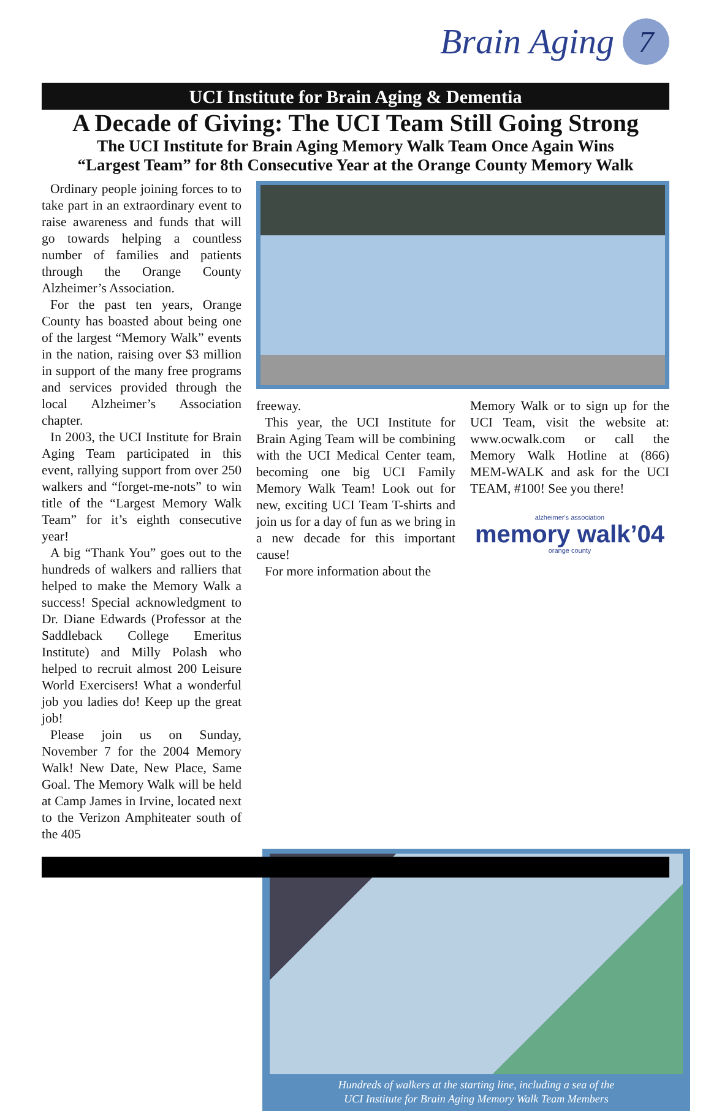Brain Aging 7
UCI Institute for Brain Aging & Dementia
A Decade of Giving: The UCI Team Still Going Strong
The UCI Institute for Brain Aging Memory Walk Team Once Again Wins
“Largest Team” for 8th Consecutive Year at the Orange County Memory Walk
Ordinary people joining forces to to take part in an extraordinary event to raise awareness and funds that will go towards helping a countless number of families and patients through the Orange County Alzheimer’s Association.
For the past ten years, Orange County has boasted about being one of the largest “Memory Walk” events in the nation, raising over $3 million in support of the many free programs and services provided through the local Alzheimer’s Association chapter.
In 2003, the UCI Institute for Brain Aging Team participated in this event, rallying support from over 250 walkers and “forget-me-nots” to win title of the “Largest Memory Walk Team” for it’s eighth consecutive year!
A big “Thank You” goes out to the hundreds of walkers and ralliers that helped to make the Memory Walk a success! Special acknowledgment to Dr. Diane Edwards (Professor at the Saddleback College Emeritus Institute) and Milly Polash who helped to recruit almost 200 Leisure World Exercisers! What a wonderful job you ladies do! Keep up the great job!
Please join us on Sunday, November 7 for the 2004 Memory Walk! New Date, New Place, Same Goal. The Memory Walk will be held at Camp James in Irvine, located next to the Verizon Amphiteater south of the 405
freeway.
This year, the UCI Institute for Brain Aging Team will be combining with the UCI Medical Center team, becoming one big UCI Family Memory Walk Team! Look out for new, exciting UCI Team T-shirts and join us for a day of fun as we bring in a new decade for this important cause!
For more information about the
Memory Walk or to sign up for the UCI Team, visit the website at: www.ocwalk.com or call the Memory Walk Hotline at (866) MEM-WALK and ask for the UCI TEAM, #100! See you there!
alzheimer's association
memory walk’04
orange county
Hundreds of walkers at the starting line, including a sea of the
UCI Institute for Brain Aging Memory Walk Team Members